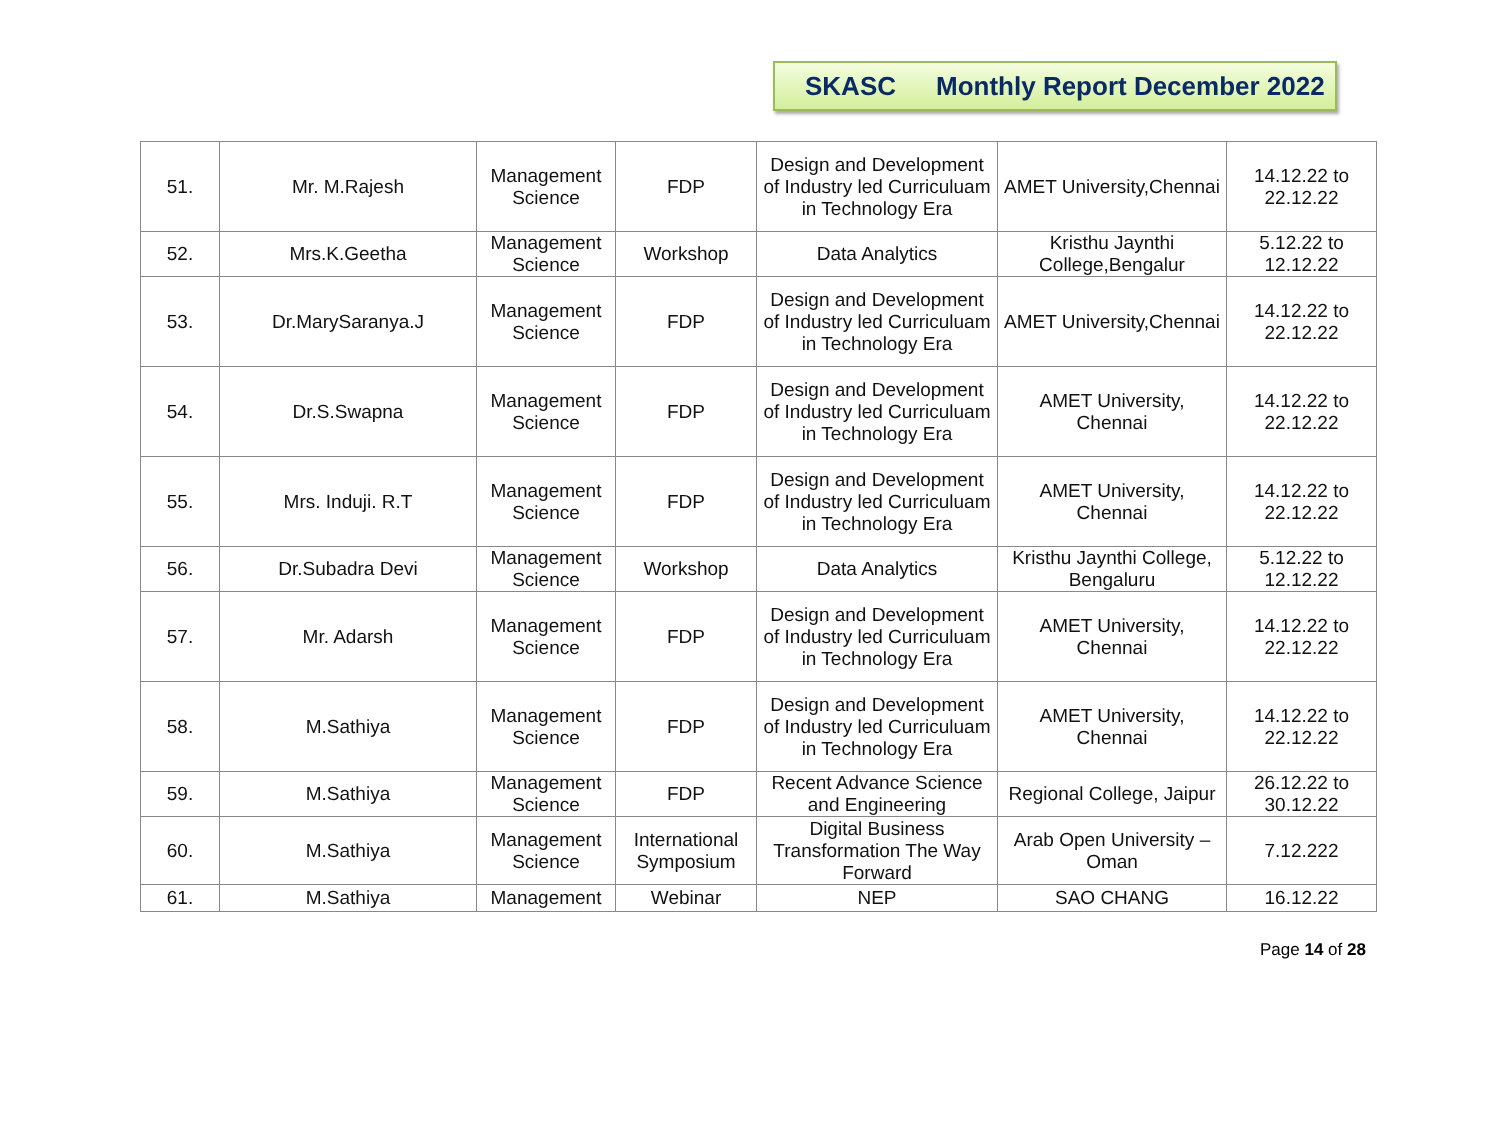SKASC Monthly Report December 2022
| 51. | Mr. M.Rajesh | Management Science | FDP | Design and Development of Industry led Curriculuam in Technology Era | AMET University,Chennai | 14.12.22 to 22.12.22 |
| 52. | Mrs.K.Geetha | Management Science | Workshop | Data Analytics | Kristhu Jaynthi College,Bengalur | 5.12.22 to 12.12.22 |
| 53. | Dr.MarySaranya.J | Management Science | FDP | Design and Development of Industry led Curriculuam in Technology Era | AMET University,Chennai | 14.12.22 to 22.12.22 |
| 54. | Dr.S.Swapna | Management Science | FDP | Design and Development of Industry led Curriculuam in Technology Era | AMET University, Chennai | 14.12.22 to 22.12.22 |
| 55. | Mrs. Induji. R.T | Management Science | FDP | Design and Development of Industry led Curriculuam in Technology Era | AMET University, Chennai | 14.12.22 to 22.12.22 |
| 56. | Dr.Subadra Devi | Management Science | Workshop | Data Analytics | Kristhu Jaynthi College, Bengaluru | 5.12.22 to 12.12.22 |
| 57. | Mr. Adarsh | Management Science | FDP | Design and Development of Industry led Curriculuam in Technology Era | AMET University, Chennai | 14.12.22 to 22.12.22 |
| 58. | M.Sathiya | Management Science | FDP | Design and Development of Industry led Curriculuam in Technology Era | AMET University, Chennai | 14.12.22 to 22.12.22 |
| 59. | M.Sathiya | Management Science | FDP | Recent Advance Science and Engineering | Regional College, Jaipur | 26.12.22 to 30.12.22 |
| 60. | M.Sathiya | Management Science | International Symposium | Digital Business Transformation The Way Forward | Arab Open University – Oman | 7.12.222 |
| 61. | M.Sathiya | Management | Webinar | NEP | SAO CHANG | 16.12.22 |
Page 14 of 28